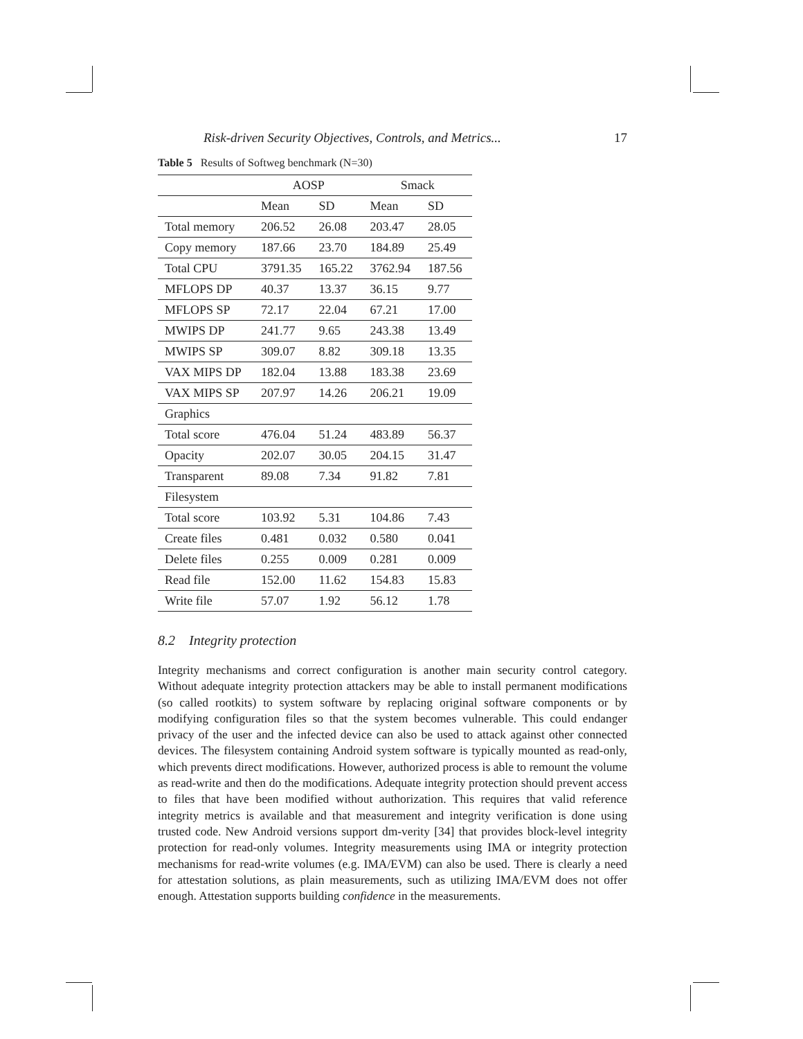Risk-driven Security Objectives, Controls, and Metrics... 17
Table 5 Results of Softweg benchmark (N=30)
| | AOSP | | Smack | |
| --- | --- | --- | --- | --- |
| | Mean | SD | Mean | SD |
| Total memory | 206.52 | 26.08 | 203.47 | 28.05 |
| Copy memory | 187.66 | 23.70 | 184.89 | 25.49 |
| Total CPU | 3791.35 | 165.22 | 3762.94 | 187.56 |
| MFLOPS DP | 40.37 | 13.37 | 36.15 | 9.77 |
| MFLOPS SP | 72.17 | 22.04 | 67.21 | 17.00 |
| MWIPS DP | 241.77 | 9.65 | 243.38 | 13.49 |
| MWIPS SP | 309.07 | 8.82 | 309.18 | 13.35 |
| VAX MIPS DP | 182.04 | 13.88 | 183.38 | 23.69 |
| VAX MIPS SP | 207.97 | 14.26 | 206.21 | 19.09 |
| Graphics | | | | |
| Total score | 476.04 | 51.24 | 483.89 | 56.37 |
| Opacity | 202.07 | 30.05 | 204.15 | 31.47 |
| Transparent | 89.08 | 7.34 | 91.82 | 7.81 |
| Filesystem | | | | |
| Total score | 103.92 | 5.31 | 104.86 | 7.43 |
| Create files | 0.481 | 0.032 | 0.580 | 0.041 |
| Delete files | 0.255 | 0.009 | 0.281 | 0.009 |
| Read file | 152.00 | 11.62 | 154.83 | 15.83 |
| Write file | 57.07 | 1.92 | 56.12 | 1.78 |
8.2 Integrity protection
Integrity mechanisms and correct configuration is another main security control category. Without adequate integrity protection attackers may be able to install permanent modifications (so called rootkits) to system software by replacing original software components or by modifying configuration files so that the system becomes vulnerable. This could endanger privacy of the user and the infected device can also be used to attack against other connected devices. The filesystem containing Android system software is typically mounted as read-only, which prevents direct modifications. However, authorized process is able to remount the volume as read-write and then do the modifications. Adequate integrity protection should prevent access to files that have been modified without authorization. This requires that valid reference integrity metrics is available and that measurement and integrity verification is done using trusted code. New Android versions support dm-verity [34] that provides block-level integrity protection for read-only volumes. Integrity measurements using IMA or integrity protection mechanisms for read-write volumes (e.g. IMA/EVM) can also be used. There is clearly a need for attestation solutions, as plain measurements, such as utilizing IMA/EVM does not offer enough. Attestation supports building confidence in the measurements.